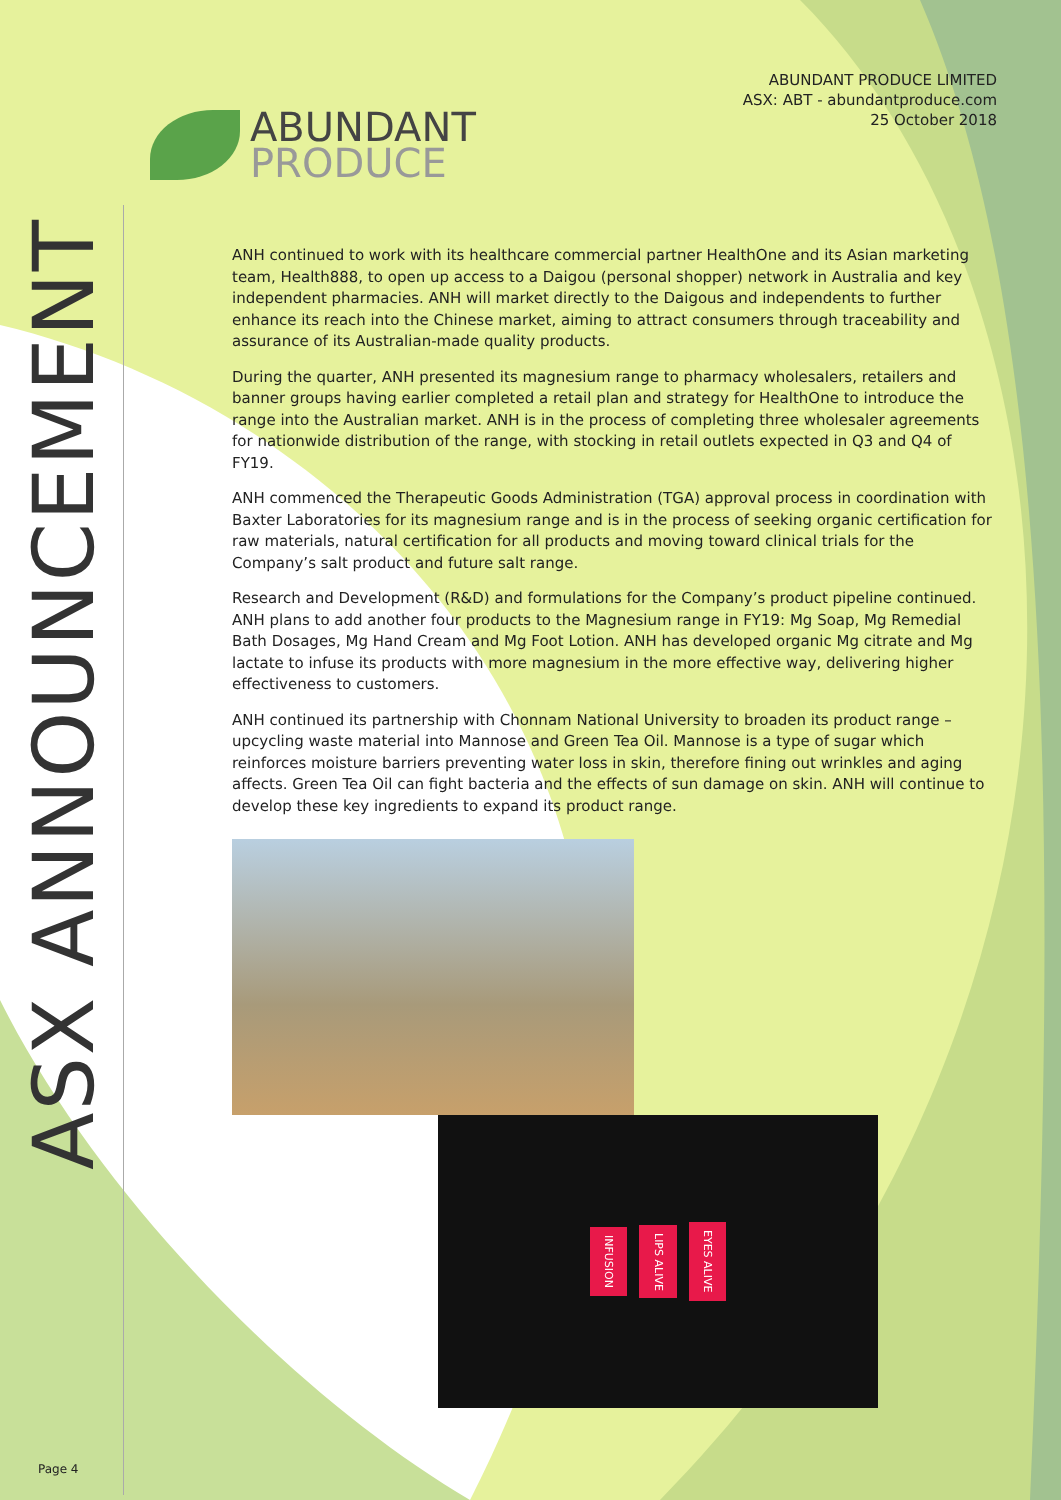ASX ANNOUNCEMENT
ABUNDANT
PRODUCE
ABUNDANT PRODUCE LIMITED
ASX: ABT - abundantproduce.com
25 October 2018
ANH continued to work with its healthcare commercial partner HealthOne and its Asian marketing team, Health888, to open up access to a Daigou (personal shopper) network in Australia and key independent pharmacies. ANH will market directly to the Daigous and independents to further enhance its reach into the Chinese market, aiming to attract consumers through traceability and assurance of its Australian-made quality products.
During the quarter, ANH presented its magnesium range to pharmacy wholesalers, retailers and banner groups having earlier completed a retail plan and strategy for HealthOne to introduce the range into the Australian market. ANH is in the process of completing three wholesaler agreements for nationwide distribution of the range, with stocking in retail outlets expected in Q3 and Q4 of FY19.
ANH commenced the Therapeutic Goods Administration (TGA) approval process in coordination with Baxter Laboratories for its magnesium range and is in the process of seeking organic certification for raw materials, natural certification for all products and moving toward clinical trials for the Company’s salt product and future salt range.
Research and Development (R&D) and formulations for the Company’s product pipeline continued. ANH plans to add another four products to the Magnesium range in FY19: Mg Soap, Mg Remedial Bath Dosages, Mg Hand Cream and Mg Foot Lotion. ANH has developed organic Mg citrate and Mg lactate to infuse its products with more magnesium in the more effective way, delivering higher effectiveness to customers.
ANH continued its partnership with Chonnam National University to broaden its product range – upcycling waste material into Mannose and Green Tea Oil. Mannose is a type of sugar which reinforces moisture barriers preventing water loss in skin, therefore fining out wrinkles and aging affects. Green Tea Oil can fight bacteria and the effects of sun damage on skin. ANH will continue to develop these key ingredients to expand its product range.
INFUSION
LIPS ALIVE
EYES ALIVE
Page 4